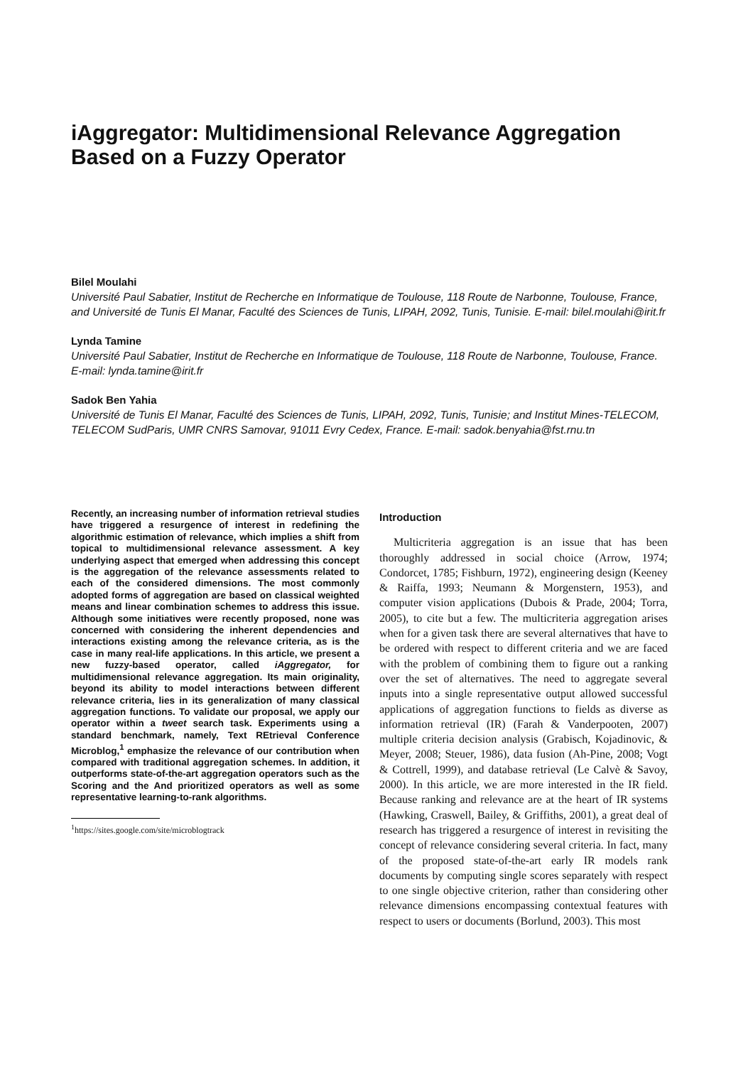iAggregator: Multidimensional Relevance Aggregation Based on a Fuzzy Operator
Bilel Moulahi
Université Paul Sabatier, Institut de Recherche en Informatique de Toulouse, 118 Route de Narbonne, Toulouse, France, and Université de Tunis El Manar, Faculté des Sciences de Tunis, LIPAH, 2092, Tunis, Tunisie. E-mail: bilel.moulahi@irit.fr
Lynda Tamine
Université Paul Sabatier, Institut de Recherche en Informatique de Toulouse, 118 Route de Narbonne, Toulouse, France. E-mail: lynda.tamine@irit.fr
Sadok Ben Yahia
Université de Tunis El Manar, Faculté des Sciences de Tunis, LIPAH, 2092, Tunis, Tunisie; and Institut Mines-TELECOM, TELECOM SudParis, UMR CNRS Samovar, 91011 Evry Cedex, France. E-mail: sadok.benyahia@fst.rnu.tn
Recently, an increasing number of information retrieval studies have triggered a resurgence of interest in redefining the algorithmic estimation of relevance, which implies a shift from topical to multidimensional relevance assessment. A key underlying aspect that emerged when addressing this concept is the aggregation of the relevance assessments related to each of the considered dimensions. The most commonly adopted forms of aggregation are based on classical weighted means and linear combination schemes to address this issue. Although some initiatives were recently proposed, none was concerned with considering the inherent dependencies and interactions existing among the relevance criteria, as is the case in many real-life applications. In this article, we present a new fuzzy-based operator, called iAggregator, for multidimensional relevance aggregation. Its main originality, beyond its ability to model interactions between different relevance criteria, lies in its generalization of many classical aggregation functions. To validate our proposal, we apply our operator within a tweet search task. Experiments using a standard benchmark, namely, Text REtrieval Conference Microblog,<sup>1</sup> emphasize the relevance of our contribution when compared with traditional aggregation schemes. In addition, it outperforms state-of-the-art aggregation operators such as the Scoring and the And prioritized operators as well as some representative learning-to-rank algorithms.
<sup>1</sup> https://sites.google.com/site/microblogtrack
Introduction
Multicriteria aggregation is an issue that has been thoroughly addressed in social choice (Arrow, 1974; Condorcet, 1785; Fishburn, 1972), engineering design (Keeney & Raiffa, 1993; Neumann & Morgenstern, 1953), and computer vision applications (Dubois & Prade, 2004; Torra, 2005), to cite but a few. The multicriteria aggregation arises when for a given task there are several alternatives that have to be ordered with respect to different criteria and we are faced with the problem of combining them to figure out a ranking over the set of alternatives. The need to aggregate several inputs into a single representative output allowed successful applications of aggregation functions to fields as diverse as information retrieval (IR) (Farah & Vanderpooten, 2007) multiple criteria decision analysis (Grabisch, Kojadinovic, & Meyer, 2008; Steuer, 1986), data fusion (Ah-Pine, 2008; Vogt & Cottrell, 1999), and database retrieval (Le Calvè & Savoy, 2000). In this article, we are more interested in the IR field. Because ranking and relevance are at the heart of IR systems (Hawking, Craswell, Bailey, & Griffiths, 2001), a great deal of research has triggered a resurgence of interest in revisiting the concept of relevance considering several criteria. In fact, many of the proposed state-of-the-art early IR models rank documents by computing single scores separately with respect to one single objective criterion, rather than considering other relevance dimensions encompassing contextual features with respect to users or documents (Borlund, 2003). This most